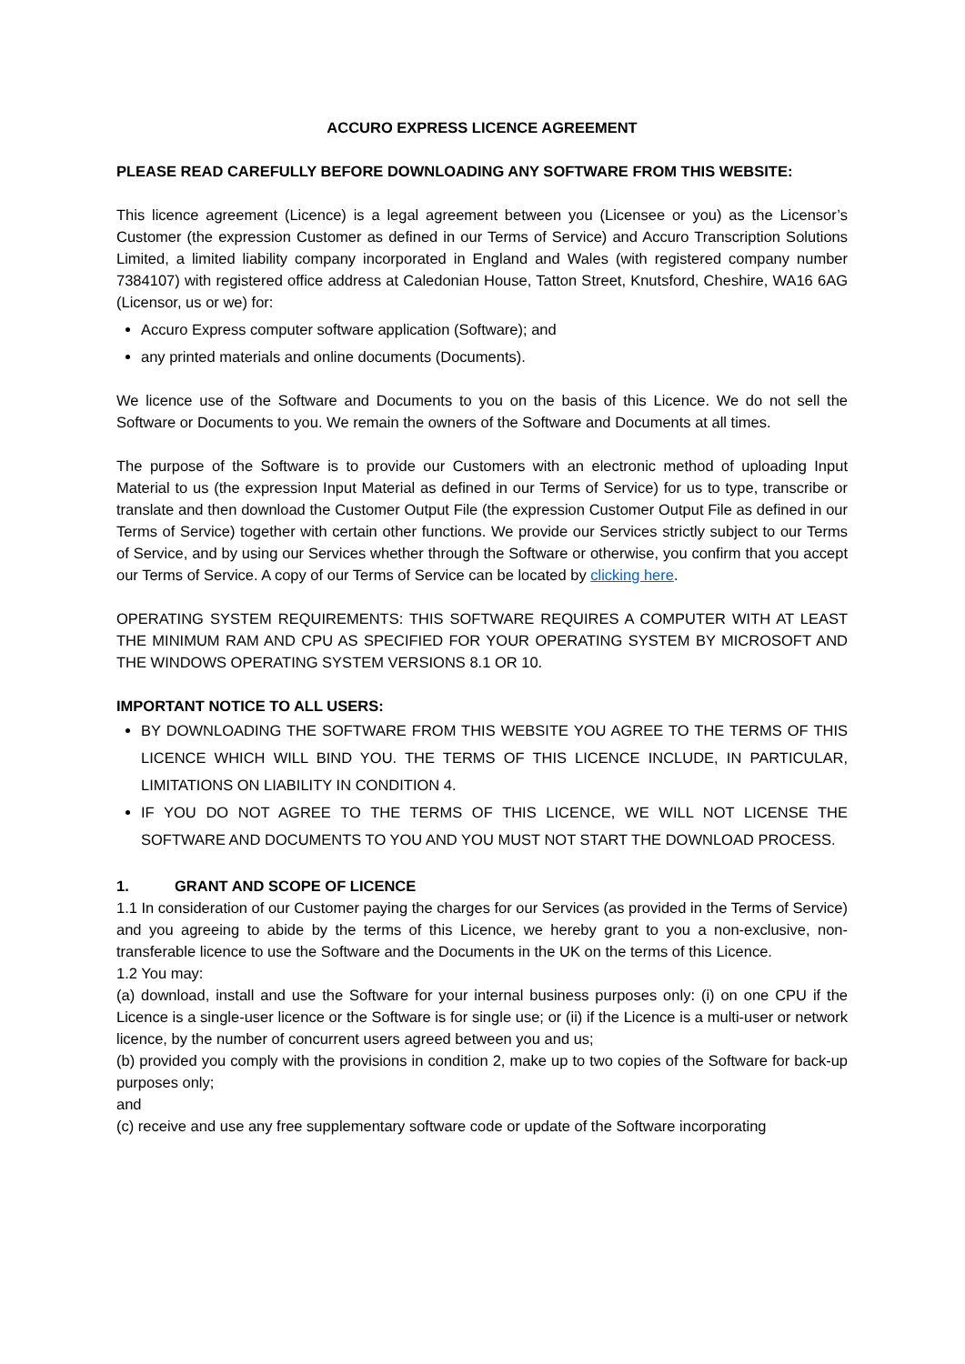ACCURO EXPRESS LICENCE AGREEMENT
PLEASE READ CAREFULLY BEFORE DOWNLOADING ANY SOFTWARE FROM THIS WEBSITE:
This licence agreement (Licence) is a legal agreement between you (Licensee or you) as the Licensor’s Customer (the expression Customer as defined in our Terms of Service) and Accuro Transcription Solutions Limited, a limited liability company incorporated in England and Wales (with registered company number 7384107) with registered office address at Caledonian House, Tatton Street, Knutsford, Cheshire, WA16 6AG (Licensor, us or we) for:
Accuro Express computer software application (Software); and
any printed materials and online documents (Documents).
We licence use of the Software and Documents to you on the basis of this Licence. We do not sell the Software or Documents to you. We remain the owners of the Software and Documents at all times.
The purpose of the Software is to provide our Customers with an electronic method of uploading Input Material to us (the expression Input Material as defined in our Terms of Service) for us to type, transcribe or translate and then download the Customer Output File (the expression Customer Output File as defined in our Terms of Service) together with certain other functions. We provide our Services strictly subject to our Terms of Service, and by using our Services whether through the Software or otherwise, you confirm that you accept our Terms of Service. A copy of our Terms of Service can be located by clicking here.
OPERATING SYSTEM REQUIREMENTS: THIS SOFTWARE REQUIRES A COMPUTER WITH AT LEAST THE MINIMUM RAM AND CPU AS SPECIFIED FOR YOUR OPERATING SYSTEM BY MICROSOFT AND THE WINDOWS OPERATING SYSTEM VERSIONS 8.1 OR 10.
IMPORTANT NOTICE TO ALL USERS:
BY DOWNLOADING THE SOFTWARE FROM THIS WEBSITE YOU AGREE TO THE TERMS OF THIS LICENCE WHICH WILL BIND YOU. THE TERMS OF THIS LICENCE INCLUDE, IN PARTICULAR, LIMITATIONS ON LIABILITY IN CONDITION 4.
IF YOU DO NOT AGREE TO THE TERMS OF THIS LICENCE, WE WILL NOT LICENSE THE SOFTWARE AND DOCUMENTS TO YOU AND YOU MUST NOT START THE DOWNLOAD PROCESS.
1. GRANT AND SCOPE OF LICENCE
1.1 In consideration of our Customer paying the charges for our Services (as provided in the Terms of Service) and you agreeing to abide by the terms of this Licence, we hereby grant to you a non-exclusive, non-transferable licence to use the Software and the Documents in the UK on the terms of this Licence.
1.2 You may:
(a) download, install and use the Software for your internal business purposes only: (i) on one CPU if the Licence is a single-user licence or the Software is for single use; or (ii) if the Licence is a multi-user or network licence, by the number of concurrent users agreed between you and us;
(b) provided you comply with the provisions in condition 2, make up to two copies of the Software for back-up purposes only;
and
(c) receive and use any free supplementary software code or update of the Software incorporating